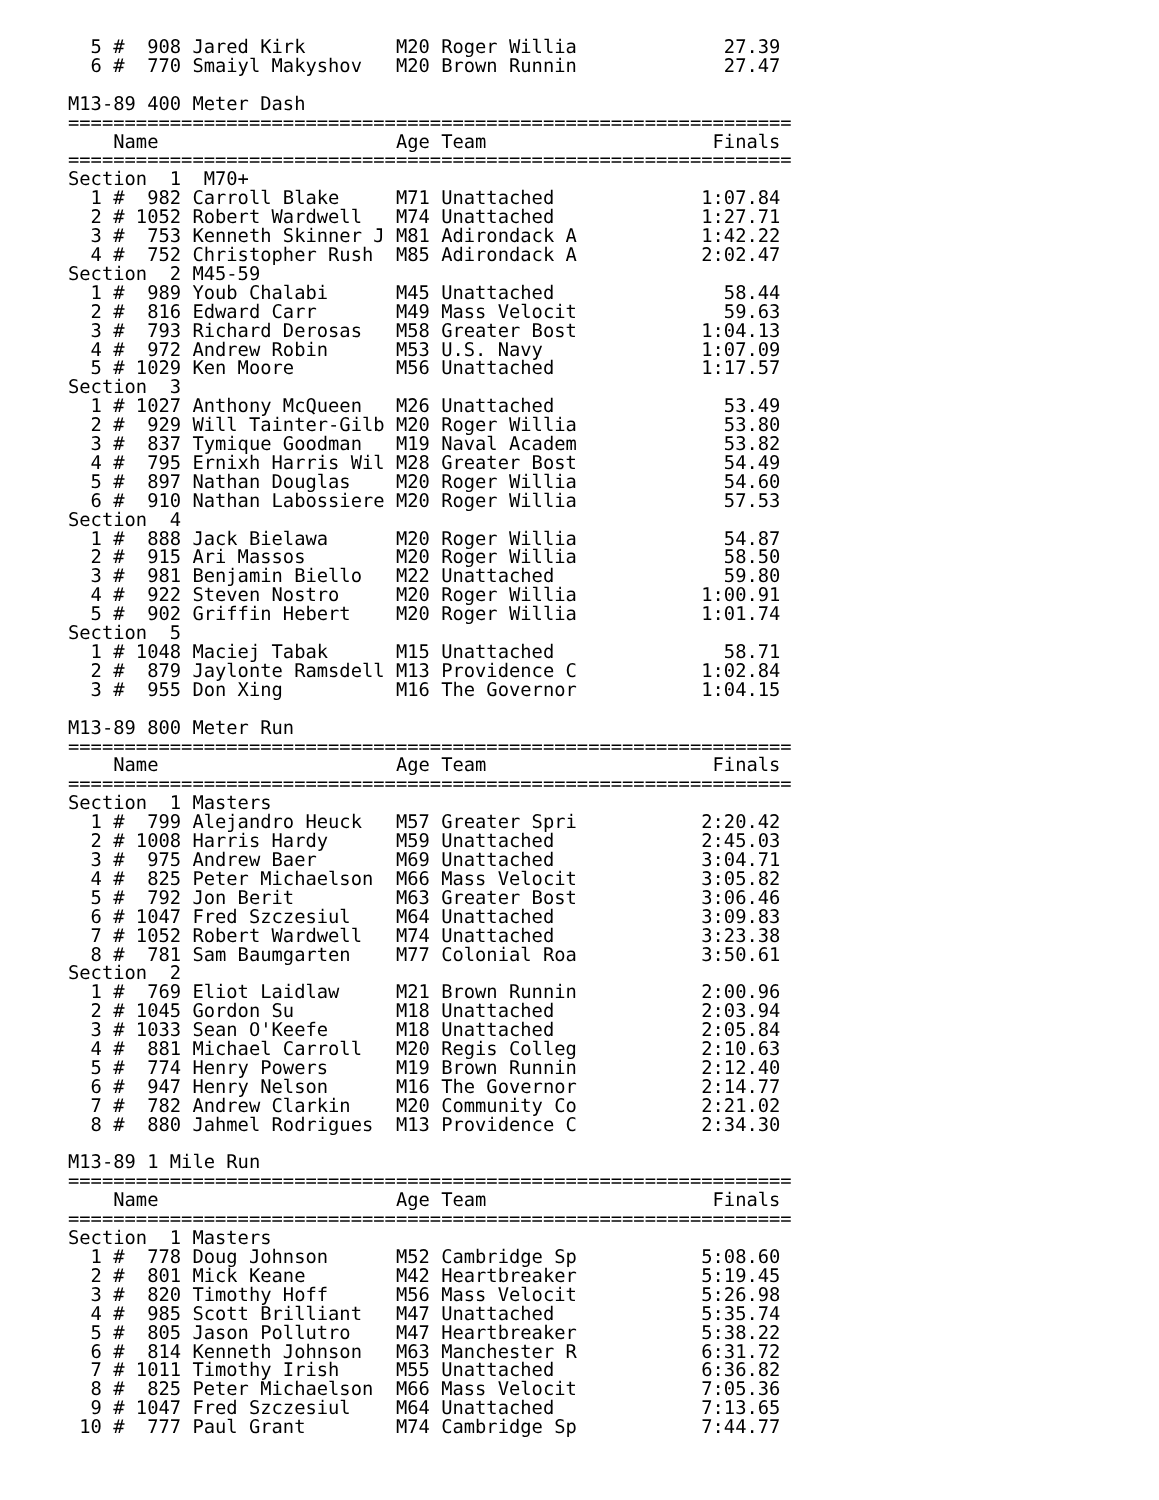5 #  908 Jared Kirk        M20 Roger Willia             27.39
  6 #  770 Smaiyl Makyshov   M20 Brown Runnin             27.47

M13-89 400 Meter Dash
================================================================
    Name                     Age Team                    Finals
================================================================
Section  1  M70+
  1 #  982 Carroll Blake     M71 Unattached             1:07.84
  2 # 1052 Robert Wardwell   M74 Unattached             1:27.71
  3 #  753 Kenneth Skinner J M81 Adirondack A           1:42.22
  4 #  752 Christopher Rush  M85 Adirondack A           2:02.47
Section  2 M45-59
  1 #  989 Youb Chalabi      M45 Unattached               58.44
  2 #  816 Edward Carr       M49 Mass Velocit             59.63
  3 #  793 Richard Derosas   M58 Greater Bost           1:04.13
  4 #  972 Andrew Robin      M53 U.S. Navy              1:07.09
  5 # 1029 Ken Moore         M56 Unattached             1:17.57
Section  3
  1 # 1027 Anthony McQueen   M26 Unattached               53.49
  2 #  929 Will Tainter-Gilb M20 Roger Willia             53.80
  3 #  837 Tymique Goodman   M19 Naval Academ             53.82
  4 #  795 Ernixh Harris Wil M28 Greater Bost             54.49
  5 #  897 Nathan Douglas    M20 Roger Willia             54.60
  6 #  910 Nathan Labossiere M20 Roger Willia             57.53
Section  4
  1 #  888 Jack Bielawa      M20 Roger Willia             54.87
  2 #  915 Ari Massos        M20 Roger Willia             58.50
  3 #  981 Benjamin Biello   M22 Unattached               59.80
  4 #  922 Steven Nostro     M20 Roger Willia           1:00.91
  5 #  902 Griffin Hebert    M20 Roger Willia           1:01.74
Section  5
  1 # 1048 Maciej Tabak      M15 Unattached               58.71
  2 #  879 Jaylonte Ramsdell M13 Providence C           1:02.84
  3 #  955 Don Xing          M16 The Governor           1:04.15

M13-89 800 Meter Run
================================================================
    Name                     Age Team                    Finals
================================================================
Section  1 Masters
  1 #  799 Alejandro Heuck   M57 Greater Spri           2:20.42
  2 # 1008 Harris Hardy      M59 Unattached             2:45.03
  3 #  975 Andrew Baer       M69 Unattached             3:04.71
  4 #  825 Peter Michaelson  M66 Mass Velocit           3:05.82
  5 #  792 Jon Berit         M63 Greater Bost           3:06.46
  6 # 1047 Fred Szczesiul    M64 Unattached             3:09.83
  7 # 1052 Robert Wardwell   M74 Unattached             3:23.38
  8 #  781 Sam Baumgarten    M77 Colonial Roa           3:50.61
Section  2
  1 #  769 Eliot Laidlaw     M21 Brown Runnin           2:00.96
  2 # 1045 Gordon Su         M18 Unattached             2:03.94
  3 # 1033 Sean O'Keefe      M18 Unattached             2:05.84
  4 #  881 Michael Carroll   M20 Regis Colleg           2:10.63
  5 #  774 Henry Powers      M19 Brown Runnin           2:12.40
  6 #  947 Henry Nelson      M16 The Governor           2:14.77
  7 #  782 Andrew Clarkin    M20 Community Co           2:21.02
  8 #  880 Jahmel Rodrigues  M13 Providence C           2:34.30

M13-89 1 Mile Run
================================================================
    Name                     Age Team                    Finals
================================================================
Section  1 Masters
  1 #  778 Doug Johnson      M52 Cambridge Sp           5:08.60
  2 #  801 Mick Keane        M42 Heartbreaker           5:19.45
  3 #  820 Timothy Hoff      M56 Mass Velocit           5:26.98
  4 #  985 Scott Brilliant   M47 Unattached             5:35.74
  5 #  805 Jason Pollutro    M47 Heartbreaker           5:38.22
  6 #  814 Kenneth Johnson   M63 Manchester R           6:31.72
  7 # 1011 Timothy Irish     M55 Unattached             6:36.82
  8 #  825 Peter Michaelson  M66 Mass Velocit           7:05.36
  9 # 1047 Fred Szczesiul    M64 Unattached             7:13.65
 10 #  777 Paul Grant        M74 Cambridge Sp           7:44.77